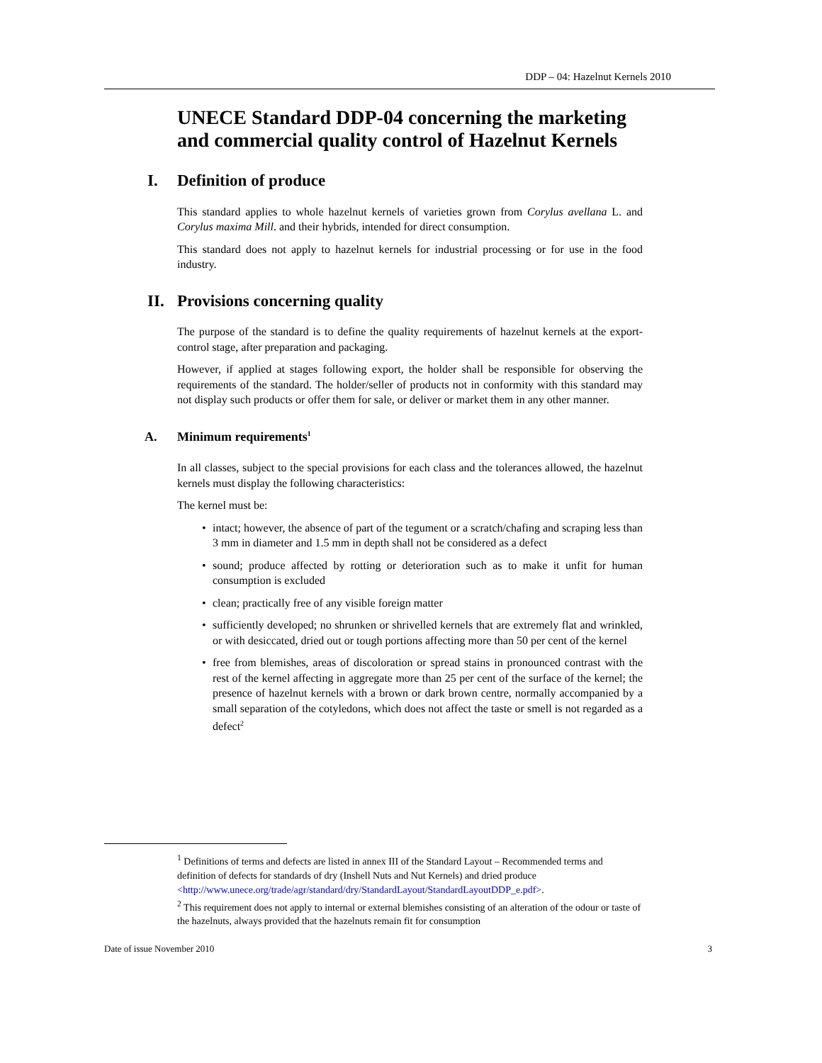DDP – 04: Hazelnut Kernels 2010
UNECE Standard DDP-04 concerning the marketing and commercial quality control of Hazelnut Kernels
I. Definition of produce
This standard applies to whole hazelnut kernels of varieties grown from Corylus avellana L. and Corylus maxima Mill. and their hybrids, intended for direct consumption.
This standard does not apply to hazelnut kernels for industrial processing or for use in the food industry.
II. Provisions concerning quality
The purpose of the standard is to define the quality requirements of hazelnut kernels at the export-control stage, after preparation and packaging.
However, if applied at stages following export, the holder shall be responsible for observing the requirements of the standard. The holder/seller of products not in conformity with this standard may not display such products or offer them for sale, or deliver or market them in any other manner.
A. Minimum requirements<sup>1</sup>
In all classes, subject to the special provisions for each class and the tolerances allowed, the hazelnut kernels must display the following characteristics:
The kernel must be:
• intact; however, the absence of part of the tegument or a scratch/chafing and scraping less than 3 mm in diameter and 1.5 mm in depth shall not be considered as a defect
• sound; produce affected by rotting or deterioration such as to make it unfit for human consumption is excluded
• clean; practically free of any visible foreign matter
• sufficiently developed; no shrunken or shrivelled kernels that are extremely flat and wrinkled, or with desiccated, dried out or tough portions affecting more than 50 per cent of the kernel
• free from blemishes, areas of discoloration or spread stains in pronounced contrast with the rest of the kernel affecting in aggregate more than 25 per cent of the surface of the kernel; the presence of hazelnut kernels with a brown or dark brown centre, normally accompanied by a small separation of the cotyledons, which does not affect the taste or smell is not regarded as a defect<sup>2</sup>
<sup>1</sup> Definitions of terms and defects are listed in annex III of the Standard Layout – Recommended terms and definition of defects for standards of dry (Inshell Nuts and Nut Kernels) and dried produce <http://www.unece.org/trade/agr/standard/dry/StandardLayout/StandardLayoutDDP_e.pdf>.
<sup>2</sup> This requirement does not apply to internal or external blemishes consisting of an alteration of the odour or taste of the hazelnuts, always provided that the hazelnuts remain fit for consumption
Date of issue November 2010 3